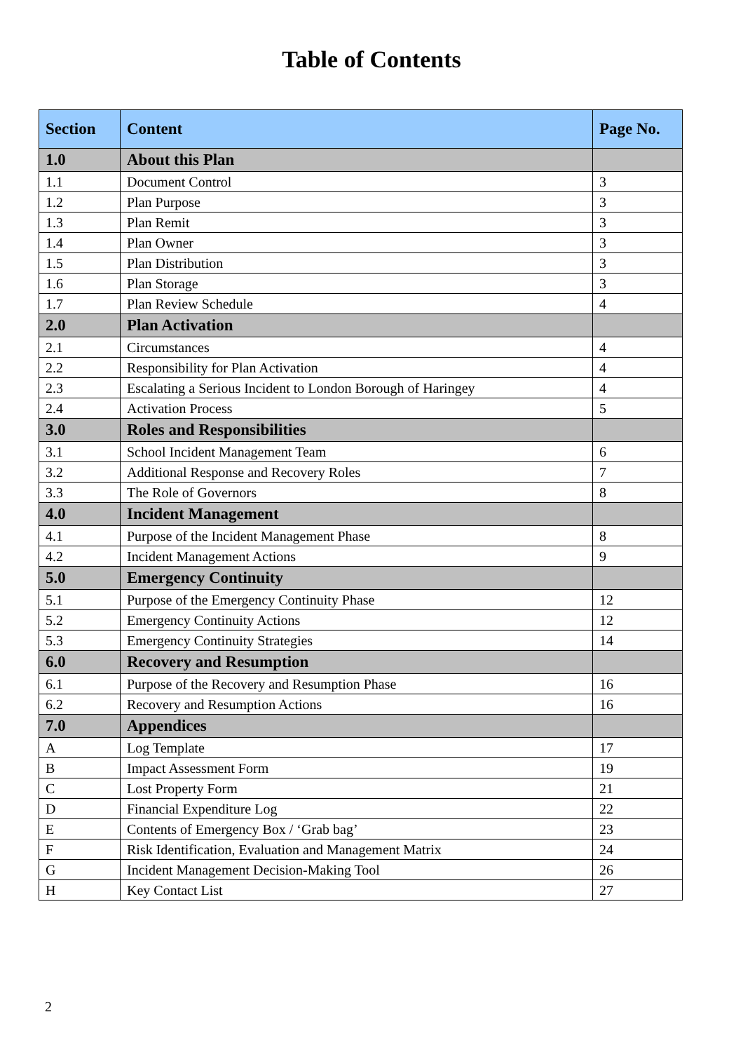Table of Contents
| Section | Content | Page No. |
| --- | --- | --- |
| 1.0 | About this Plan | |
| 1.1 | Document Control | 3 |
| 1.2 | Plan Purpose | 3 |
| 1.3 | Plan Remit | 3 |
| 1.4 | Plan Owner | 3 |
| 1.5 | Plan Distribution | 3 |
| 1.6 | Plan Storage | 3 |
| 1.7 | Plan Review Schedule | 4 |
| 2.0 | Plan Activation | |
| 2.1 | Circumstances | 4 |
| 2.2 | Responsibility for Plan Activation | 4 |
| 2.3 | Escalating a Serious Incident to London Borough of Haringey | 4 |
| 2.4 | Activation Process | 5 |
| 3.0 | Roles and Responsibilities | |
| 3.1 | School Incident Management Team | 6 |
| 3.2 | Additional Response and Recovery Roles | 7 |
| 3.3 | The Role of Governors | 8 |
| 4.0 | Incident Management | |
| 4.1 | Purpose of the Incident Management Phase | 8 |
| 4.2 | Incident Management Actions | 9 |
| 5.0 | Emergency Continuity | |
| 5.1 | Purpose of the Emergency Continuity Phase | 12 |
| 5.2 | Emergency Continuity Actions | 12 |
| 5.3 | Emergency Continuity Strategies | 14 |
| 6.0 | Recovery and Resumption | |
| 6.1 | Purpose of the Recovery and Resumption Phase | 16 |
| 6.2 | Recovery and Resumption Actions | 16 |
| 7.0 | Appendices | |
| A | Log Template | 17 |
| B | Impact Assessment Form | 19 |
| C | Lost Property Form | 21 |
| D | Financial Expenditure Log | 22 |
| E | Contents of Emergency Box / ‘Grab bag’ | 23 |
| F | Risk Identification, Evaluation and Management Matrix | 24 |
| G | Incident Management Decision-Making Tool | 26 |
| H | Key Contact List | 27 |
2